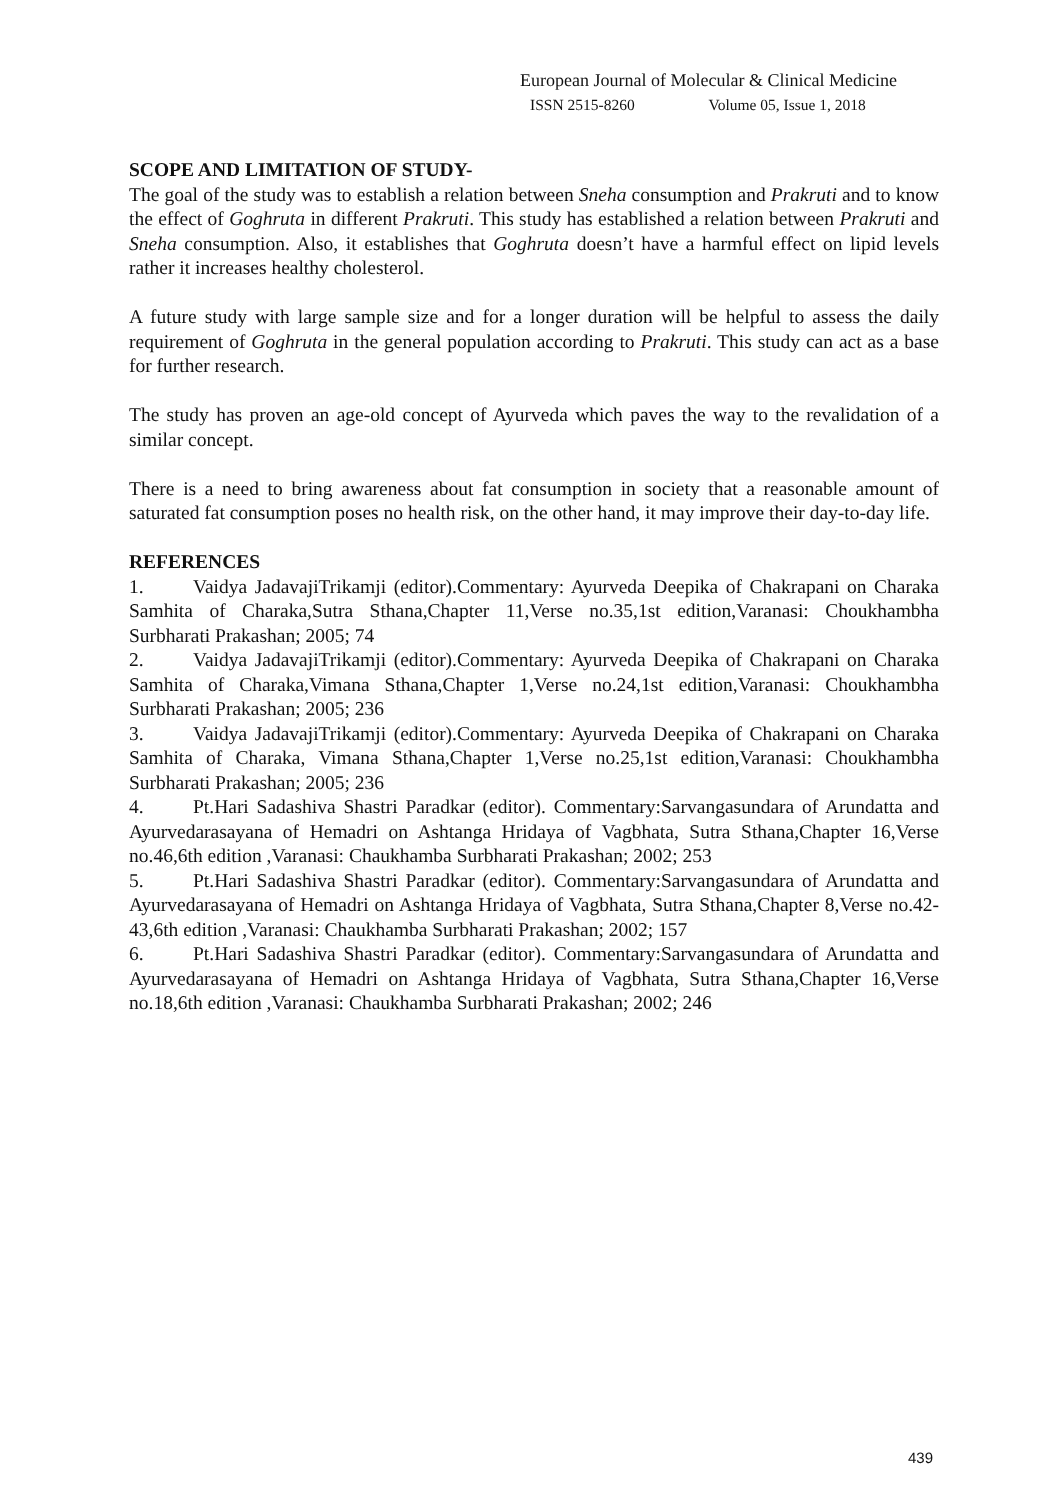European Journal of Molecular & Clinical Medicine
ISSN 2515-8260 Volume 05, Issue 1, 2018
SCOPE AND LIMITATION OF STUDY-
The goal of the study was to establish a relation between Sneha consumption and Prakruti and to know the effect of Goghruta in different Prakruti. This study has established a relation between Prakruti and Sneha consumption. Also, it establishes that Goghruta doesn’t have a harmful effect on lipid levels rather it increases healthy cholesterol.
A future study with large sample size and for a longer duration will be helpful to assess the daily requirement of Goghruta in the general population according to Prakruti. This study can act as a base for further research.
The study has proven an age-old concept of Ayurveda which paves the way to the revalidation of a similar concept.
There is a need to bring awareness about fat consumption in society that a reasonable amount of saturated fat consumption poses no health risk, on the other hand, it may improve their day-to-day life.
REFERENCES
1. Vaidya JadavajiTrikamji (editor).Commentary: Ayurveda Deepika of Chakrapani on Charaka Samhita of Charaka,Sutra Sthana,Chapter 11,Verse no.35,1st edition,Varanasi: Choukhambha Surbharati Prakashan; 2005; 74
2. Vaidya JadavajiTrikamji (editor).Commentary: Ayurveda Deepika of Chakrapani on Charaka Samhita of Charaka,Vimana Sthana,Chapter 1,Verse no.24,1st edition,Varanasi: Choukhambha Surbharati Prakashan; 2005; 236
3. Vaidya JadavajiTrikamji (editor).Commentary: Ayurveda Deepika of Chakrapani on Charaka Samhita of Charaka, Vimana Sthana,Chapter 1,Verse no.25,1st edition,Varanasi: Choukhambha Surbharati Prakashan; 2005; 236
4. Pt.Hari Sadashiva Shastri Paradkar (editor). Commentary:Sarvangasundara of Arundatta and Ayurvedarasayana of Hemadri on Ashtanga Hridaya of Vagbhata, Sutra Sthana,Chapter 16,Verse no.46,6th edition ,Varanasi: Chaukhamba Surbharati Prakashan; 2002; 253
5. Pt.Hari Sadashiva Shastri Paradkar (editor). Commentary:Sarvangasundara of Arundatta and Ayurvedarasayana of Hemadri on Ashtanga Hridaya of Vagbhata, Sutra Sthana,Chapter 8,Verse no.42-43,6th edition ,Varanasi: Chaukhamba Surbharati Prakashan; 2002; 157
6. Pt.Hari Sadashiva Shastri Paradkar (editor). Commentary:Sarvangasundara of Arundatta and Ayurvedarasayana of Hemadri on Ashtanga Hridaya of Vagbhata, Sutra Sthana,Chapter 16,Verse no.18,6th edition ,Varanasi: Chaukhamba Surbharati Prakashan; 2002; 246
439